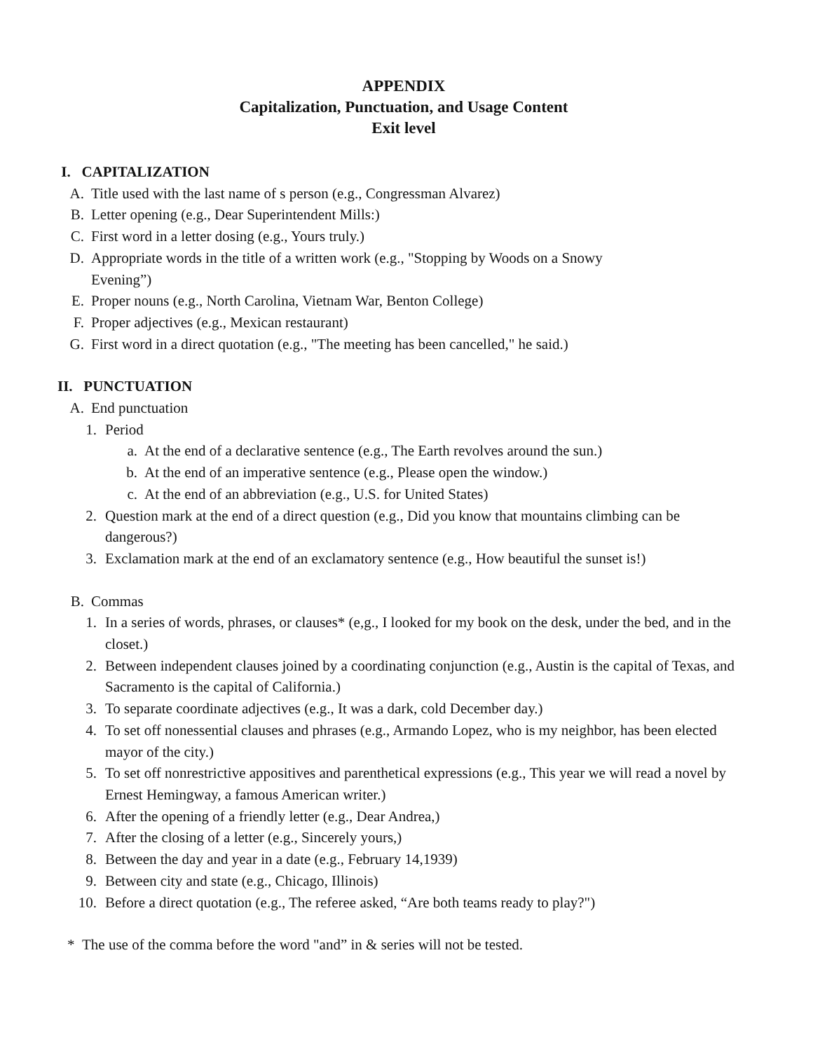APPENDIX
Capitalization, Punctuation, and Usage Content
Exit level
I. CAPITALIZATION
A. Title used with the last name of s person (e.g., Congressman Alvarez)
B. Letter opening (e.g., Dear Superintendent Mills:)
C. First word in a letter dosing (e.g., Yours truly.)
D. Appropriate words in the title of a written work (e.g., "Stopping by Woods on a Snowy
Evening”)
E. Proper nouns (e.g., North Carolina, Vietnam War, Benton College)
F. Proper adjectives (e.g., Mexican restaurant)
G. First word in a direct quotation (e.g., "The meeting has been cancelled," he said.)
II. PUNCTUATION
A. End punctuation
1. Period
a. At the end of a declarative sentence (e.g., The Earth revolves around the sun.)
b. At the end of an imperative sentence (e.g., Please open the window.)
c. At the end of an abbreviation (e.g., U.S. for United States)
2. Question mark at the end of a direct question (e.g., Did you know that mountains climbing can be dangerous?)
3. Exclamation mark at the end of an exclamatory sentence (e.g., How beautiful the sunset is!)
B. Commas
1. In a series of words, phrases, or clauses* (e,g., I looked for my book on the desk, under the bed, and in the closet.)
2. Between independent clauses joined by a coordinating conjunction (e.g., Austin is the capital of Texas, and Sacramento is the capital of California.)
3. To separate coordinate adjectives (e.g., It was a dark, cold December day.)
4. To set off nonessential clauses and phrases (e.g., Armando Lopez, who is my neighbor, has been elected mayor of the city.)
5. To set off nonrestrictive appositives and parenthetical expressions (e.g., This year we will read a novel by Ernest Hemingway, a famous American writer.)
6. After the opening of a friendly letter (e.g., Dear Andrea,)
7. After the closing of a letter (e.g., Sincerely yours,)
8. Between the day and year in a date (e.g., February 14,1939)
9. Between city and state (e.g., Chicago, Illinois)
10. Before a direct quotation (e.g., The referee asked, “Are both teams ready to play?")
* The use of the comma before the word "and” in & series will not be tested.